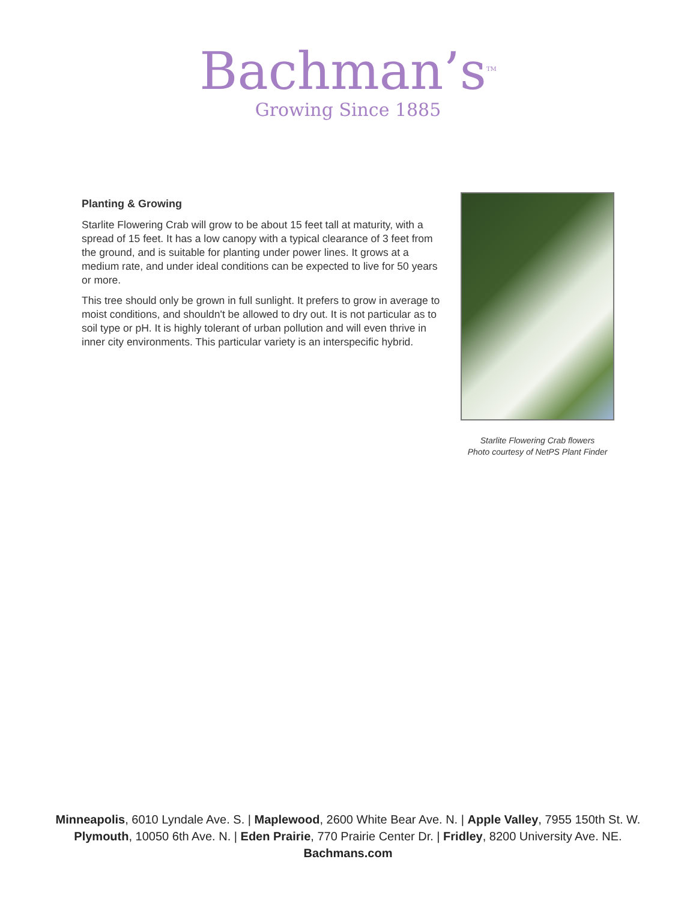Bachman’s<sup>TM</sup>
Growing Since 1885
Planting & Growing
Starlite Flowering Crab will grow to be about 15 feet tall at maturity, with a spread of 15 feet. It has a low canopy with a typical clearance of 3 feet from the ground, and is suitable for planting under power lines. It grows at a medium rate, and under ideal conditions can be expected to live for 50 years or more.
This tree should only be grown in full sunlight. It prefers to grow in average to moist conditions, and shouldn't be allowed to dry out. It is not particular as to soil type or pH. It is highly tolerant of urban pollution and will even thrive in inner city environments. This particular variety is an interspecific hybrid.
Starlite Flowering Crab flowers
Photo courtesy of NetPS Plant Finder
Minneapolis, 6010 Lyndale Ave. S. | Maplewood, 2600 White Bear Ave. N. | Apple Valley, 7955 150th St. W.
Plymouth, 10050 6th Ave. N. | Eden Prairie, 770 Prairie Center Dr. | Fridley, 8200 University Ave. NE.
Bachmans.com